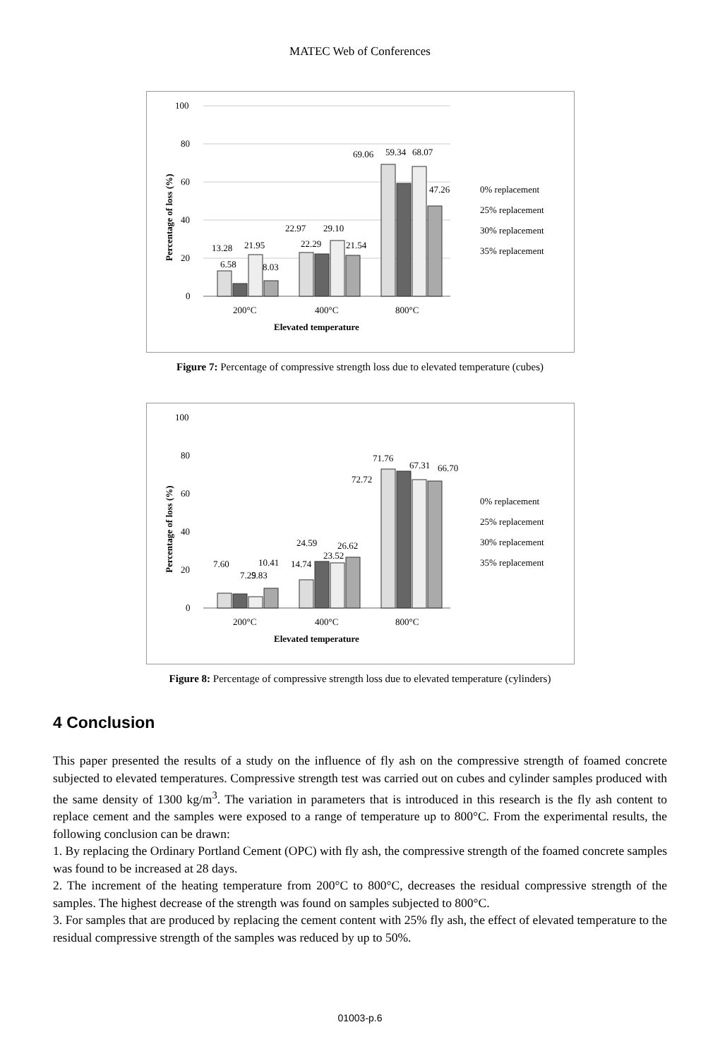MATEC Web of Conferences
100
80
60
40
20
0
13.28
6.58
21.95
8.03
22.97
29.10
22.29
21.54
69.06
59.34
68.07
47.26
0% replacement
25% replacement
30% replacement
35% replacement
200°C
400°C
800°C
Elevated temperature
Percentage of loss (%)
Figure 7: Percentage of compressive strength loss due to elevated temperature (cubes)
100
80
60
40
20
0
7.60
7.29
5.83
10.41
14.74
24.59
23.52
26.62
72.72
71.76
67.31
66.70
0% replacement
25% replacement
30% replacement
35% replacement
200°C
400°C
800°C
Elevated temperature
Percentage of loss (%)
Figure 8: Percentage of compressive strength loss due to elevated temperature (cylinders)
4 Conclusion
This paper presented the results of a study on the influence of fly ash on the compressive strength of foamed concrete subjected to elevated temperatures. Compressive strength test was carried out on cubes and cylinder samples produced with the same density of 1300 kg/m<sup>3</sup>. The variation in parameters that is introduced in this research is the fly ash content to replace cement and the samples were exposed to a range of temperature up to 800°C. From the experimental results, the following conclusion can be drawn:
1. By replacing the Ordinary Portland Cement (OPC) with fly ash, the compressive strength of the foamed concrete samples was found to be increased at 28 days.
2. The increment of the heating temperature from 200°C to 800°C, decreases the residual compressive strength of the samples. The highest decrease of the strength was found on samples subjected to 800°C.
3. For samples that are produced by replacing the cement content with 25% fly ash, the effect of elevated temperature to the residual compressive strength of the samples was reduced by up to 50%.
01003-p.6